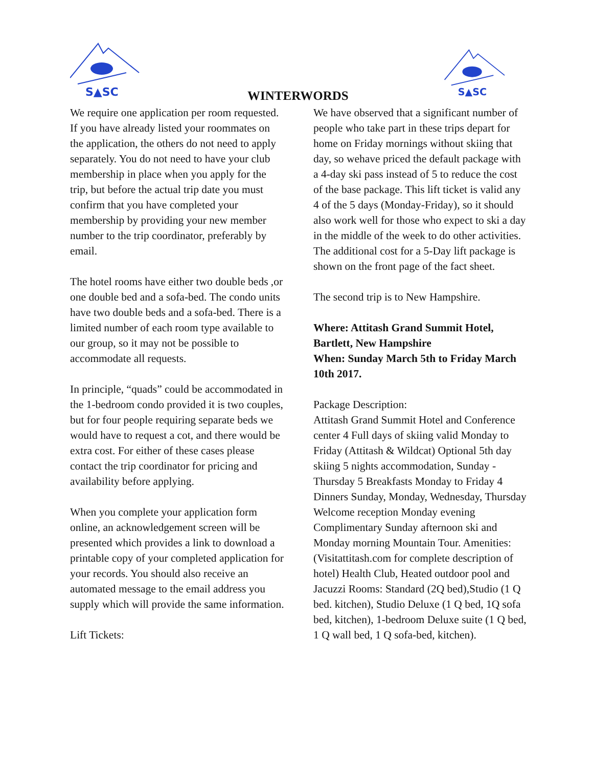S▲SC
WINTERWORDS
S▲SC
We require one application per room requested. If you have already listed your roommates on the application, the others do not need to apply separately. You do not need to have your club membership in place when you apply for the trip, but before the actual trip date you must confirm that you have completed your membership by providing your new member number to the trip coordinator, preferably by email.
The hotel rooms have either two double beds ,or one double bed and a sofa-bed. The condo units have two double beds and a sofa-bed. There is a limited number of each room type available to our group, so it may not be possible to accommodate all requests.
In principle, “quads” could be accommodated in the 1-bedroom condo provided it is two couples, but for four people requiring separate beds we would have to request a cot, and there would be extra cost. For either of these cases please contact the trip coordinator for pricing and availability before applying.
When you complete your application form online, an acknowledgement screen will be presented which provides a link to download a printable copy of your completed application for your records. You should also receive an automated message to the email address you supply which will provide the same information.
Lift Tickets:
We have observed that a significant number of people who take part in these trips depart for home on Friday mornings without skiing that day, so wehave priced the default package with a 4-day ski pass instead of 5 to reduce the cost of the base package. This lift ticket is valid any 4 of the 5 days (Monday-Friday), so it should also work well for those who expect to ski a day in the middle of the week to do other activities. The additional cost for a 5-Day lift package is shown on the front page of the fact sheet.
The second trip is to New Hampshire.
Where: Attitash Grand Summit Hotel, Bartlett, New Hampshire
When: Sunday March 5th to Friday March 10th 2017.
Package Description:
Attitash Grand Summit Hotel and Conference center 4 Full days of skiing valid Monday to Friday (Attitash & Wildcat) Optional 5th day skiing 5 nights accommodation, Sunday - Thursday 5 Breakfasts Monday to Friday 4 Dinners Sunday, Monday, Wednesday, Thursday Welcome reception Monday evening Complimentary Sunday afternoon ski and Monday morning Mountain Tour. Amenities: (Visitattitash.com for complete description of hotel) Health Club, Heated outdoor pool and Jacuzzi Rooms: Standard (2Q bed),Studio (1 Q bed. kitchen), Studio Deluxe (1 Q bed, 1Q sofa bed, kitchen), 1-bedroom Deluxe suite (1 Q bed, 1 Q wall bed, 1 Q sofa-bed, kitchen).